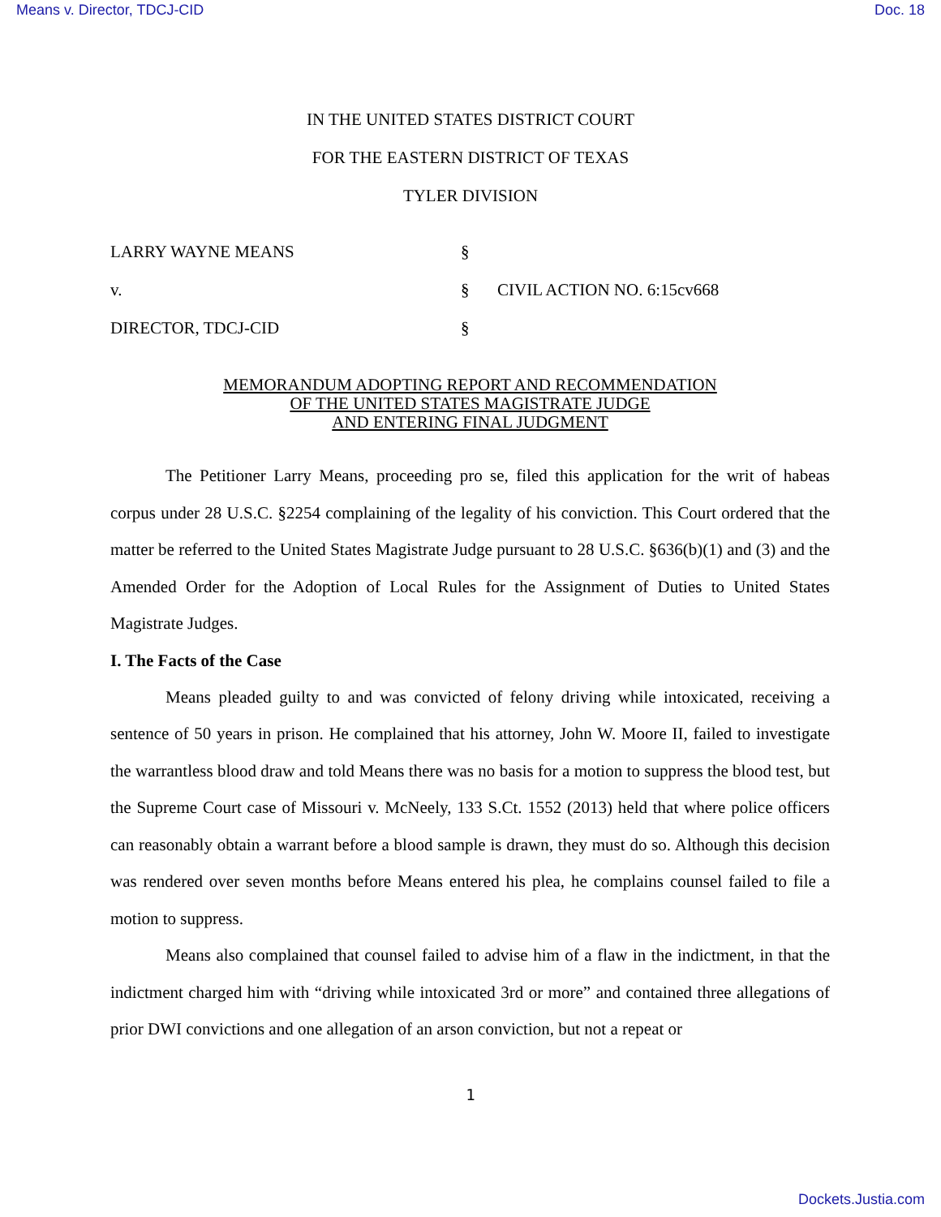Means v. Director, TDCJ-CID Doc. 18
IN THE UNITED STATES DISTRICT COURT
FOR THE EASTERN DISTRICT OF TEXAS
TYLER DIVISION
LARRY WAYNE MEANS
§
v.
§
CIVIL ACTION NO. 6:15cv668
DIRECTOR, TDCJ-CID
§
MEMORANDUM ADOPTING REPORT AND RECOMMENDATION
OF THE UNITED STATES MAGISTRATE JUDGE
AND ENTERING FINAL JUDGMENT
The Petitioner Larry Means, proceeding pro se, filed this application for the writ of habeas corpus under 28 U.S.C. §2254 complaining of the legality of his conviction. This Court ordered that the matter be referred to the United States Magistrate Judge pursuant to 28 U.S.C. §636(b)(1) and (3) and the Amended Order for the Adoption of Local Rules for the Assignment of Duties to United States Magistrate Judges.
I. The Facts of the Case
Means pleaded guilty to and was convicted of felony driving while intoxicated, receiving a sentence of 50 years in prison. He complained that his attorney, John W. Moore II, failed to investigate the warrantless blood draw and told Means there was no basis for a motion to suppress the blood test, but the Supreme Court case of Missouri v. McNeely, 133 S.Ct. 1552 (2013) held that where police officers can reasonably obtain a warrant before a blood sample is drawn, they must do so. Although this decision was rendered over seven months before Means entered his plea, he complains counsel failed to file a motion to suppress.
Means also complained that counsel failed to advise him of a flaw in the indictment, in that the indictment charged him with “driving while intoxicated 3rd or more” and contained three allegations of prior DWI convictions and one allegation of an arson conviction, but not a repeat or
1
Dockets.Justia.com